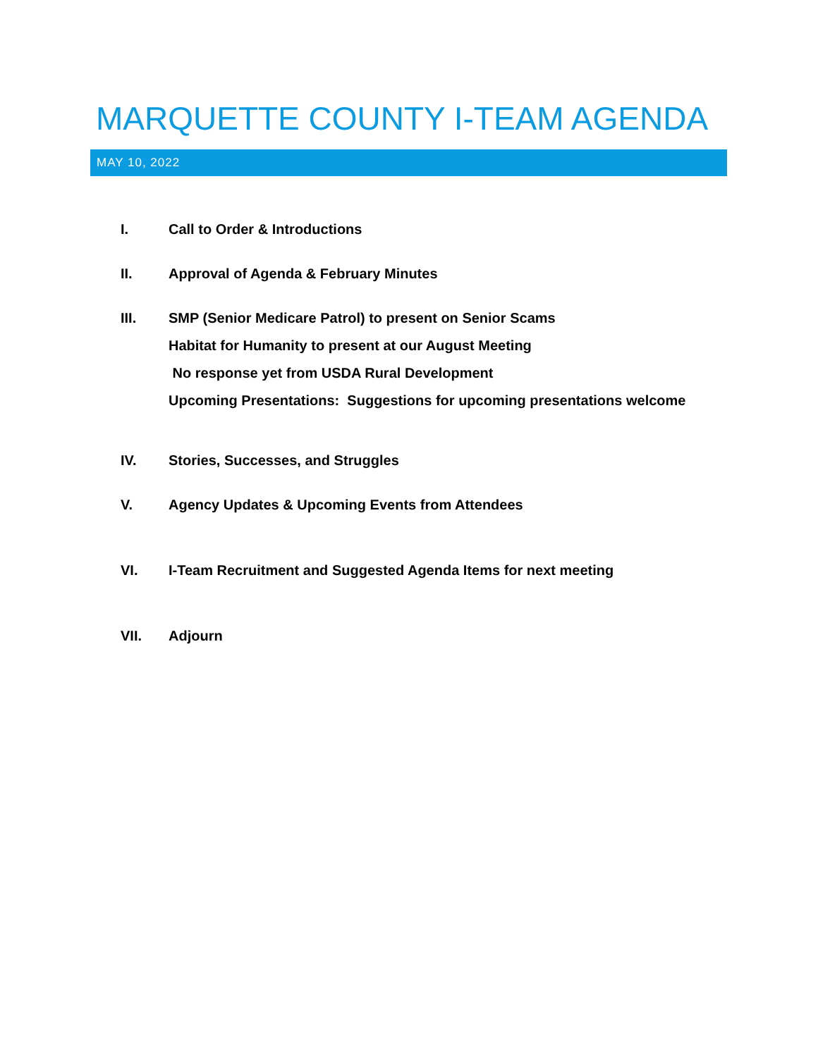MARQUETTE COUNTY I-TEAM AGENDA
MAY 10, 2022
I. Call to Order & Introductions
II. Approval of Agenda & February Minutes
III. SMP (Senior Medicare Patrol) to present on Senior Scams
Habitat for Humanity to present at our August Meeting
No response yet from USDA Rural Development
Upcoming Presentations: Suggestions for upcoming presentations welcome
IV. Stories, Successes, and Struggles
V. Agency Updates & Upcoming Events from Attendees
VI. I-Team Recruitment and Suggested Agenda Items for next meeting
VII. Adjourn